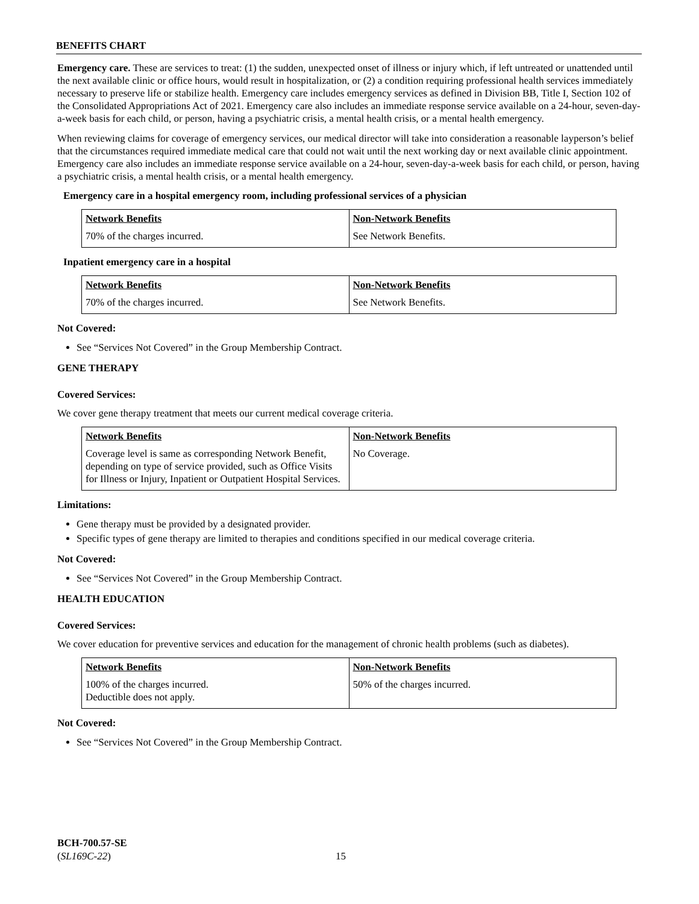BENEFITS CHART
Emergency care. These are services to treat: (1) the sudden, unexpected onset of illness or injury which, if left untreated or unattended until the next available clinic or office hours, would result in hospitalization, or (2) a condition requiring professional health services immediately necessary to preserve life or stabilize health. Emergency care includes emergency services as defined in Division BB, Title I, Section 102 of the Consolidated Appropriations Act of 2021. Emergency care also includes an immediate response service available on a 24-hour, seven-day-a-week basis for each child, or person, having a psychiatric crisis, a mental health crisis, or a mental health emergency.
When reviewing claims for coverage of emergency services, our medical director will take into consideration a reasonable layperson’s belief that the circumstances required immediate medical care that could not wait until the next working day or next available clinic appointment. Emergency care also includes an immediate response service available on a 24-hour, seven-day-a-week basis for each child, or person, having a psychiatric crisis, a mental health crisis, or a mental health emergency.
Emergency care in a hospital emergency room, including professional services of a physician
| Network Benefits | Non-Network Benefits |
| --- | --- |
| 70% of the charges incurred. | See Network Benefits. |
Inpatient emergency care in a hospital
| Network Benefits | Non-Network Benefits |
| --- | --- |
| 70% of the charges incurred. | See Network Benefits. |
Not Covered:
See “Services Not Covered” in the Group Membership Contract.
GENE THERAPY
Covered Services:
We cover gene therapy treatment that meets our current medical coverage criteria.
| Network Benefits | Non-Network Benefits |
| --- | --- |
| Coverage level is same as corresponding Network Benefit, depending on type of service provided, such as Office Visits for Illness or Injury, Inpatient or Outpatient Hospital Services. | No Coverage. |
Limitations:
Gene therapy must be provided by a designated provider.
Specific types of gene therapy are limited to therapies and conditions specified in our medical coverage criteria.
Not Covered:
See “Services Not Covered” in the Group Membership Contract.
HEALTH EDUCATION
Covered Services:
We cover education for preventive services and education for the management of chronic health problems (such as diabetes).
| Network Benefits | Non-Network Benefits |
| --- | --- |
| 100% of the charges incurred. Deductible does not apply. | 50% of the charges incurred. |
Not Covered:
See “Services Not Covered” in the Group Membership Contract.
BCH-700.57-SE
(SL169C-22)
15